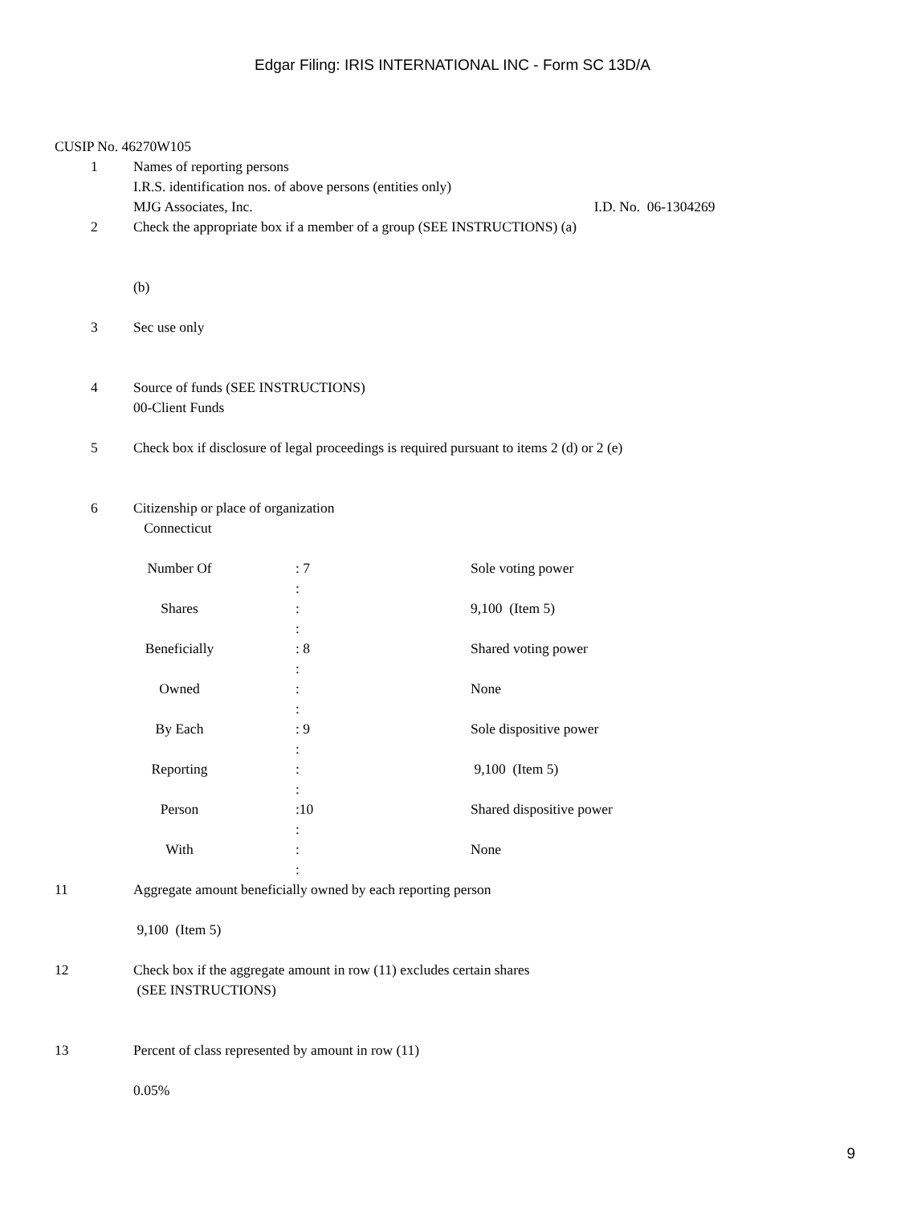Edgar Filing: IRIS INTERNATIONAL INC - Form SC 13D/A
CUSIP No. 46270W105
1 Names of reporting persons
I.R.S. identification nos. of above persons (entities only)
MJG Associates, Inc. I.D. No. 06-1304269
2 Check the appropriate box if a member of a group (SEE INSTRUCTIONS) (a)
(b)
3 Sec use only
4 Source of funds (SEE INSTRUCTIONS)
00-Client Funds
5 Check box if disclosure of legal proceedings is required pursuant to items 2 (d) or 2 (e)
6 Citizenship or place of organization
Connecticut
| Number Of | | : 7 | Sole voting power |
| | | : | |
| Shares | | : | 9,100 (Item 5) |
| | | : | |
| Beneficially | | : 8 | Shared voting power |
| | | : | |
| Owned | | : | None |
| | | : | |
| By Each | | : 9 | Sole dispositive power |
| | | : | |
| Reporting | | : | 9,100 (Item 5) |
| | | : | |
| Person | | :10 | Shared dispositive power |
| | | : | |
| With | | : | None |
| | | : | |
11 Aggregate amount beneficially owned by each reporting person
9,100 (Item 5)
12 Check box if the aggregate amount in row (11) excludes certain shares
(SEE INSTRUCTIONS)
13 Percent of class represented by amount in row (11)
0.05%
9